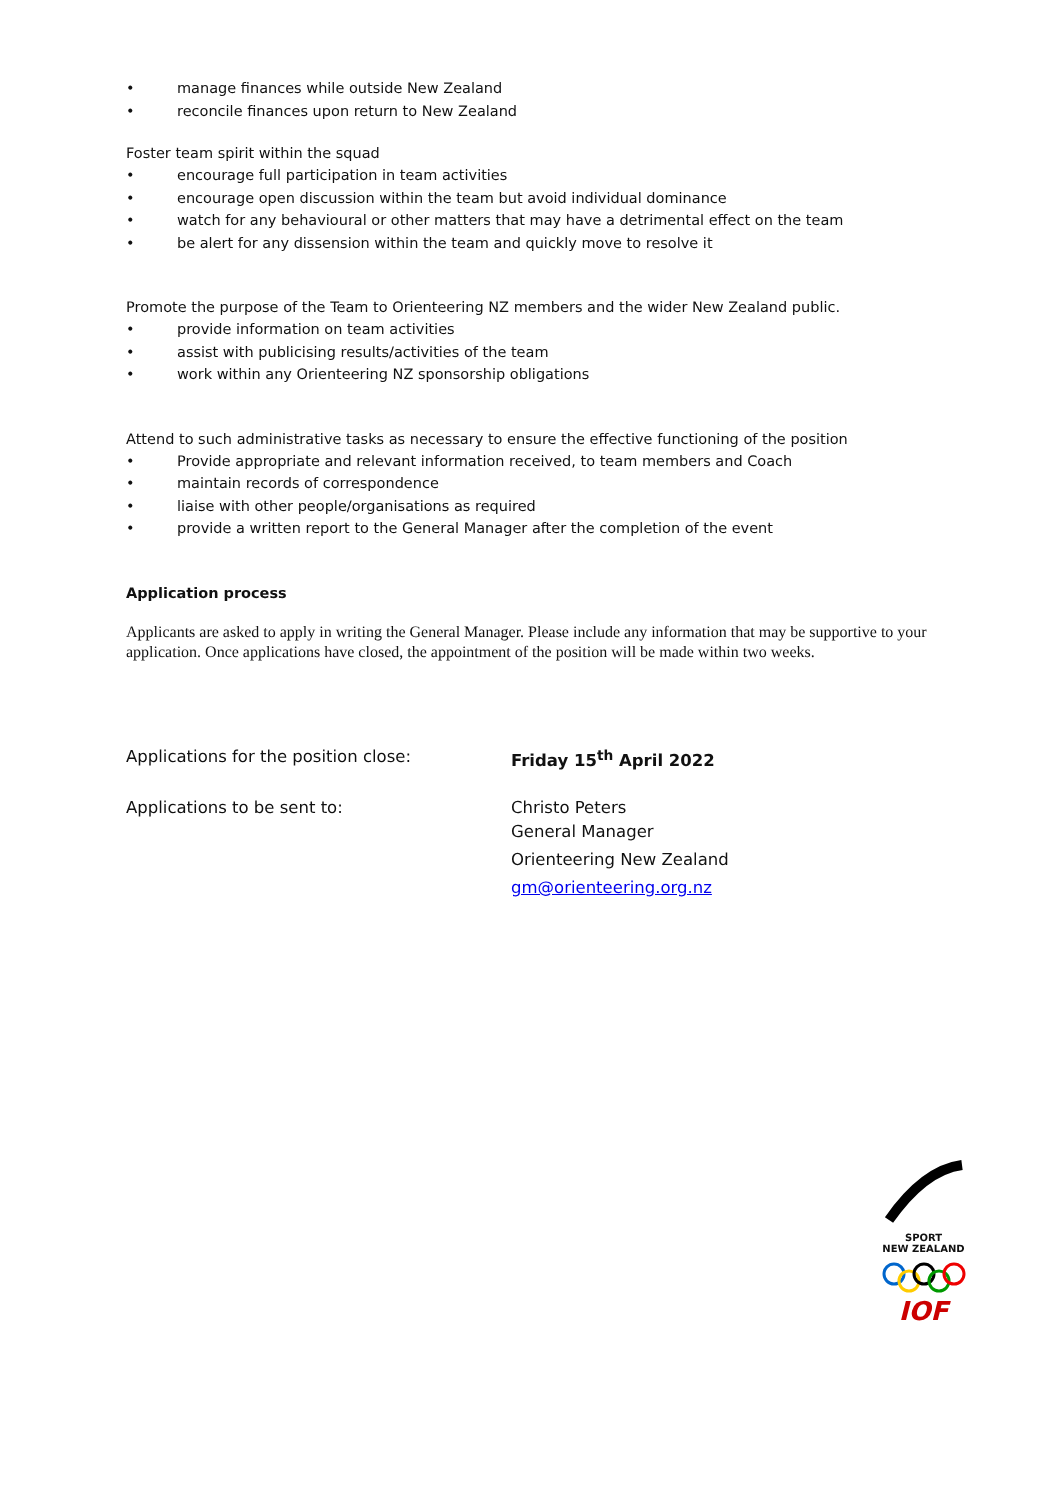• manage finances while outside New Zealand
• reconcile finances upon return to New Zealand
Foster team spirit within the squad
• encourage full participation in team activities
• encourage open discussion within the team but avoid individual dominance
• watch for any behavioural or other matters that may have a detrimental effect on the team
• be alert for any dissension within the team and quickly move to resolve it
Promote the purpose of the Team to Orienteering NZ members and the wider New Zealand public.
• provide information on team activities
• assist with publicising results/activities of the team
• work within any Orienteering NZ sponsorship obligations
Attend to such administrative tasks as necessary to ensure the effective functioning of the position
• Provide appropriate and relevant information received, to team members and Coach
• maintain records of correspondence
• liaise with other people/organisations as required
• provide a written report to the General Manager after the completion of the event
Application process
Applicants are asked to apply in writing the General Manager. Please include any information that may be supportive to your application. Once applications have closed, the appointment of the position will be made within two weeks.
Applications for the position close: Friday 15<sup>th</sup> April 2022
Applications to be sent to:
Christo Peters
General Manager
Orienteering New Zealand
gm@orienteering.org.nz
SPORT
NEW ZEALAND
IOF